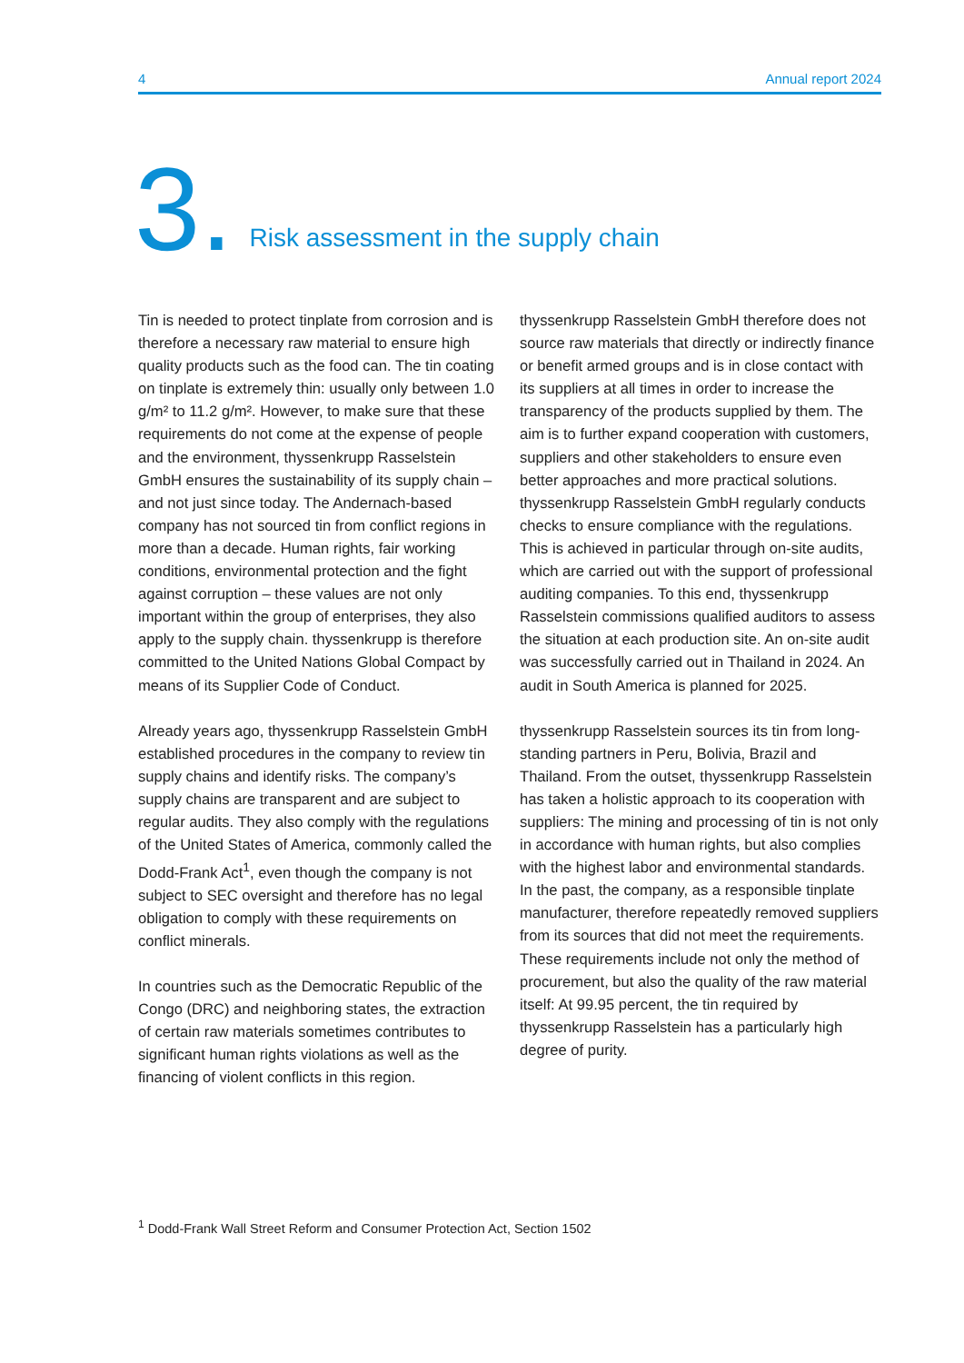4 Annual report 2024
3. Risk assessment in the supply chain
Tin is needed to protect tinplate from corrosion and is therefore a necessary raw material to ensure high quality products such as the food can. The tin coating on tinplate is extremely thin: usually only between 1.0 g/m² to 11.2 g/m². However, to make sure that these requirements do not come at the expense of people and the environment, thyssenkrupp Rasselstein GmbH ensures the sustainability of its supply chain – and not just since today. The Andernach-based company has not sourced tin from conflict regions in more than a decade. Human rights, fair working conditions, environmental protection and the fight against corruption – these values are not only important within the group of enterprises, they also apply to the supply chain. thyssenkrupp is therefore committed to the United Nations Global Compact by means of its Supplier Code of Conduct.
Already years ago, thyssenkrupp Rasselstein GmbH established procedures in the company to review tin supply chains and identify risks. The company’s supply chains are transparent and are subject to regular audits. They also comply with the regulations of the United States of America, commonly called the Dodd-Frank Act<sup>1</sup>, even though the company is not subject to SEC oversight and therefore has no legal obligation to comply with these requirements on conflict minerals.
In countries such as the Democratic Republic of the Congo (DRC) and neighboring states, the extraction of certain raw materials sometimes contributes to significant human rights violations as well as the financing of violent conflicts in this region.
thyssenkrupp Rasselstein GmbH therefore does not source raw materials that directly or indirectly finance or benefit armed groups and is in close contact with its suppliers at all times in order to increase the transparency of the products supplied by them. The aim is to further expand cooperation with customers, suppliers and other stakeholders to ensure even better approaches and more practical solutions. thyssenkrupp Rasselstein GmbH regularly conducts checks to ensure compliance with the regulations. This is achieved in particular through on-site audits, which are carried out with the support of professional auditing companies. To this end, thyssenkrupp Rasselstein commissions qualified auditors to assess the situation at each production site. An on-site audit was successfully carried out in Thailand in 2024. An audit in South America is planned for 2025.
thyssenkrupp Rasselstein sources its tin from long-standing partners in Peru, Bolivia, Brazil and Thailand. From the outset, thyssenkrupp Rasselstein has taken a holistic approach to its cooperation with suppliers: The mining and processing of tin is not only in accordance with human rights, but also complies with the highest labor and environmental standards. In the past, the company, as a responsible tinplate manufacturer, therefore repeatedly removed suppliers from its sources that did not meet the requirements. These requirements include not only the method of procurement, but also the quality of the raw material itself: At 99.95 percent, the tin required by thyssenkrupp Rasselstein has a particularly high degree of purity.
<sup>1</sup> Dodd-Frank Wall Street Reform and Consumer Protection Act, Section 1502